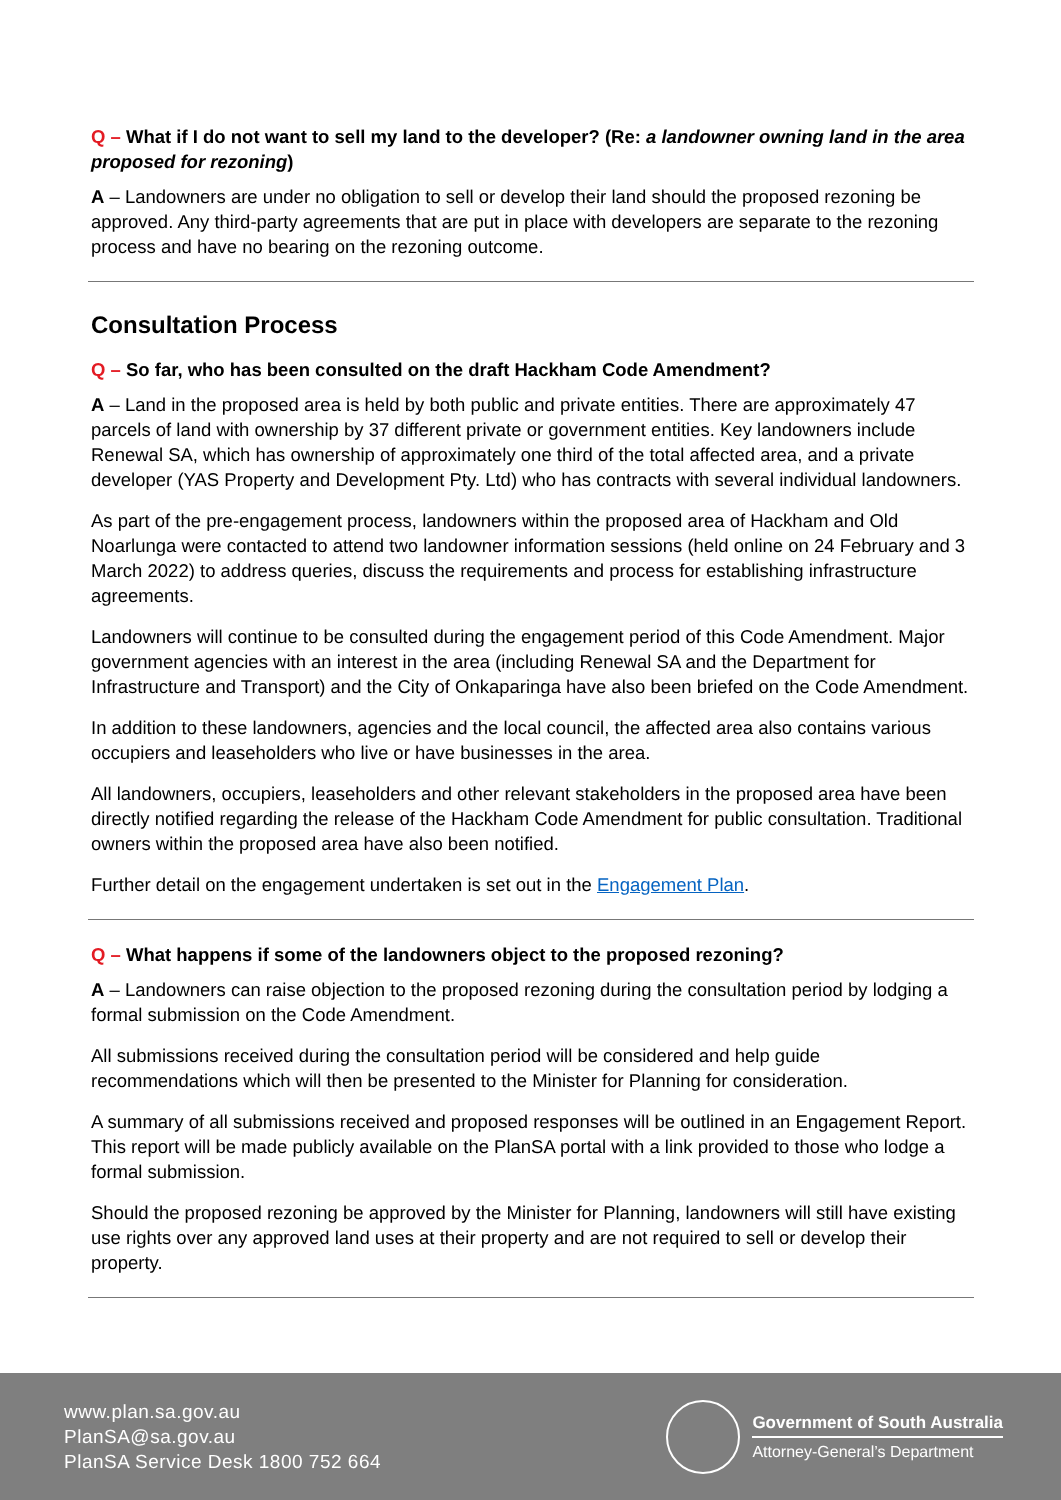Q – What if I do not want to sell my land to the developer? (Re: a landowner owning land in the area proposed for rezoning)
A – Landowners are under no obligation to sell or develop their land should the proposed rezoning be approved. Any third-party agreements that are put in place with developers are separate to the rezoning process and have no bearing on the rezoning outcome.
Consultation Process
Q – So far, who has been consulted on the draft Hackham Code Amendment?
A – Land in the proposed area is held by both public and private entities. There are approximately 47 parcels of land with ownership by 37 different private or government entities. Key landowners include Renewal SA, which has ownership of approximately one third of the total affected area, and a private developer (YAS Property and Development Pty. Ltd) who has contracts with several individual landowners.
As part of the pre-engagement process, landowners within the proposed area of Hackham and Old Noarlunga were contacted to attend two landowner information sessions (held online on 24 February and 3 March 2022) to address queries, discuss the requirements and process for establishing infrastructure agreements.
Landowners will continue to be consulted during the engagement period of this Code Amendment. Major government agencies with an interest in the area (including Renewal SA and the Department for Infrastructure and Transport) and the City of Onkaparinga have also been briefed on the Code Amendment.
In addition to these landowners, agencies and the local council, the affected area also contains various occupiers and leaseholders who live or have businesses in the area.
All landowners, occupiers, leaseholders and other relevant stakeholders in the proposed area have been directly notified regarding the release of the Hackham Code Amendment for public consultation. Traditional owners within the proposed area have also been notified.
Further detail on the engagement undertaken is set out in the Engagement Plan.
Q – What happens if some of the landowners object to the proposed rezoning?
A – Landowners can raise objection to the proposed rezoning during the consultation period by lodging a formal submission on the Code Amendment.
All submissions received during the consultation period will be considered and help guide recommendations which will then be presented to the Minister for Planning for consideration.
A summary of all submissions received and proposed responses will be outlined in an Engagement Report. This report will be made publicly available on the PlanSA portal with a link provided to those who lodge a formal submission.
Should the proposed rezoning be approved by the Minister for Planning, landowners will still have existing use rights over any approved land uses at their property and are not required to sell or develop their property.
www.plan.sa.gov.au
PlanSA@sa.gov.au
PlanSA Service Desk 1800 752 664
Government of South Australia
Attorney-General’s Department